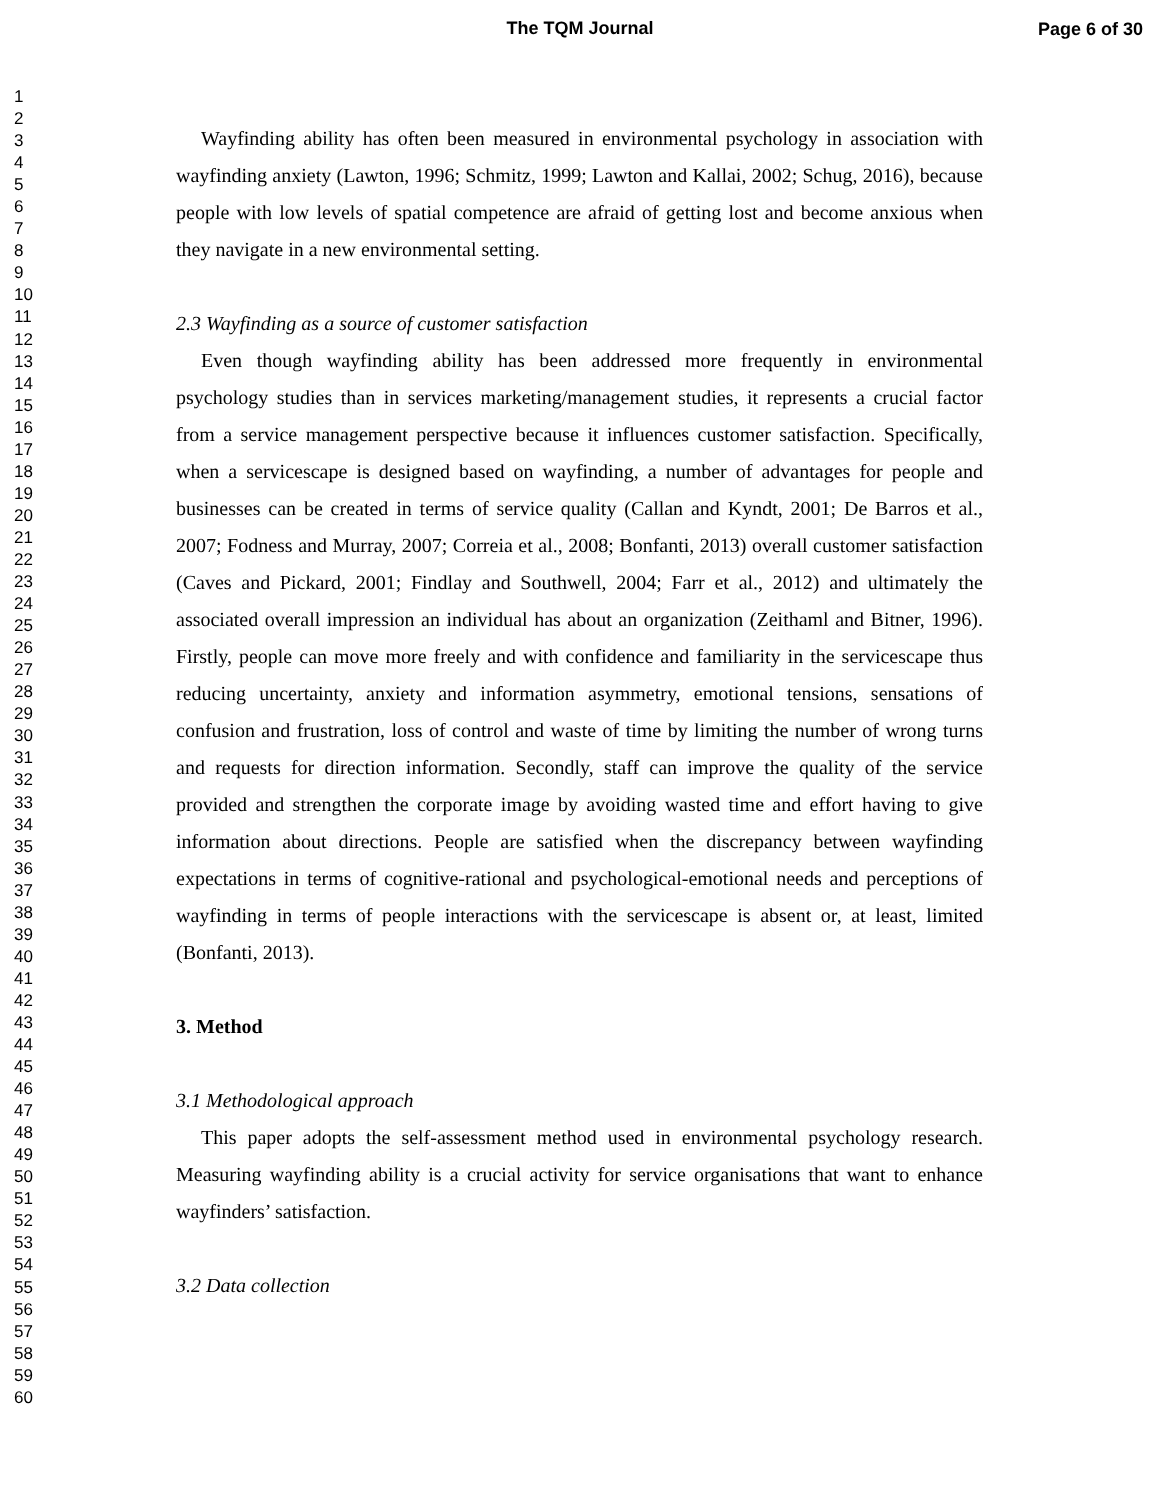The TQM Journal
Page 6 of 30
1
2
3
4
5
6
7
8
9
10
11
12
13
14
15
16
17
18
19
20
21
22
23
24
25
26
27
28
29
30
31
32
33
34
35
36
37
38
39
40
41
42
43
44
45
46
47
48
49
50
51
52
53
54
55
56
57
58
59
60
Wayfinding ability has often been measured in environmental psychology in association with wayfinding anxiety (Lawton, 1996; Schmitz, 1999; Lawton and Kallai, 2002; Schug, 2016), because people with low levels of spatial competence are afraid of getting lost and become anxious when they navigate in a new environmental setting.
2.3 Wayfinding as a source of customer satisfaction
Even though wayfinding ability has been addressed more frequently in environmental psychology studies than in services marketing/management studies, it represents a crucial factor from a service management perspective because it influences customer satisfaction. Specifically, when a servicescape is designed based on wayfinding, a number of advantages for people and businesses can be created in terms of service quality (Callan and Kyndt, 2001; De Barros et al., 2007; Fodness and Murray, 2007; Correia et al., 2008; Bonfanti, 2013) overall customer satisfaction (Caves and Pickard, 2001; Findlay and Southwell, 2004; Farr et al., 2012) and ultimately the associated overall impression an individual has about an organization (Zeithaml and Bitner, 1996). Firstly, people can move more freely and with confidence and familiarity in the servicescape thus reducing uncertainty, anxiety and information asymmetry, emotional tensions, sensations of confusion and frustration, loss of control and waste of time by limiting the number of wrong turns and requests for direction information. Secondly, staff can improve the quality of the service provided and strengthen the corporate image by avoiding wasted time and effort having to give information about directions. People are satisfied when the discrepancy between wayfinding expectations in terms of cognitive-rational and psychological-emotional needs and perceptions of wayfinding in terms of people interactions with the servicescape is absent or, at least, limited (Bonfanti, 2013).
3. Method
3.1 Methodological approach
This paper adopts the self-assessment method used in environmental psychology research. Measuring wayfinding ability is a crucial activity for service organisations that want to enhance wayfinders’ satisfaction.
3.2 Data collection